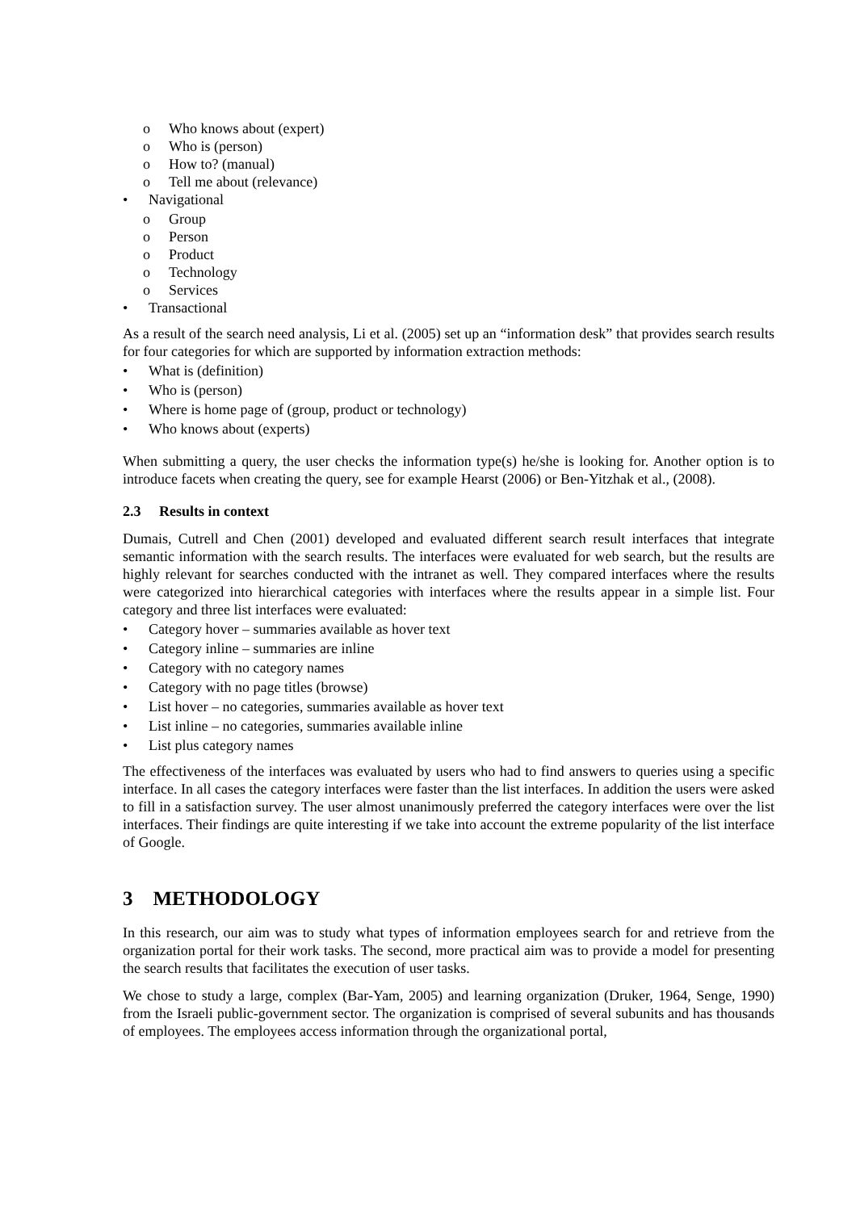o Who knows about (expert)
o Who is (person)
o How to? (manual)
o Tell me about (relevance)
• Navigational
o Group
o Person
o Product
o Technology
o Services
• Transactional
As a result of the search need analysis, Li et al. (2005) set up an “information desk” that provides search results for four categories for which are supported by information extraction methods:
• What is (definition)
• Who is (person)
• Where is home page of (group, product or technology)
• Who knows about (experts)
When submitting a query, the user checks the information type(s) he/she is looking for. Another option is to introduce facets when creating the query, see for example Hearst (2006) or Ben-Yitzhak et al., (2008).
2.3 Results in context
Dumais, Cutrell and Chen (2001) developed and evaluated different search result interfaces that integrate semantic information with the search results. The interfaces were evaluated for web search, but the results are highly relevant for searches conducted with the intranet as well. They compared interfaces where the results were categorized into hierarchical categories with interfaces where the results appear in a simple list. Four category and three list interfaces were evaluated:
• Category hover – summaries available as hover text
• Category inline – summaries are inline
• Category with no category names
• Category with no page titles (browse)
• List hover – no categories, summaries available as hover text
• List inline – no categories, summaries available inline
• List plus category names
The effectiveness of the interfaces was evaluated by users who had to find answers to queries using a specific interface. In all cases the category interfaces were faster than the list interfaces. In addition the users were asked to fill in a satisfaction survey. The user almost unanimously preferred the category interfaces were over the list interfaces. Their findings are quite interesting if we take into account the extreme popularity of the list interface of Google.
3 METHODOLOGY
In this research, our aim was to study what types of information employees search for and retrieve from the organization portal for their work tasks. The second, more practical aim was to provide a model for presenting the search results that facilitates the execution of user tasks.
We chose to study a large, complex (Bar-Yam, 2005) and learning organization (Druker, 1964, Senge, 1990) from the Israeli public-government sector. The organization is comprised of several subunits and has thousands of employees. The employees access information through the organizational portal,